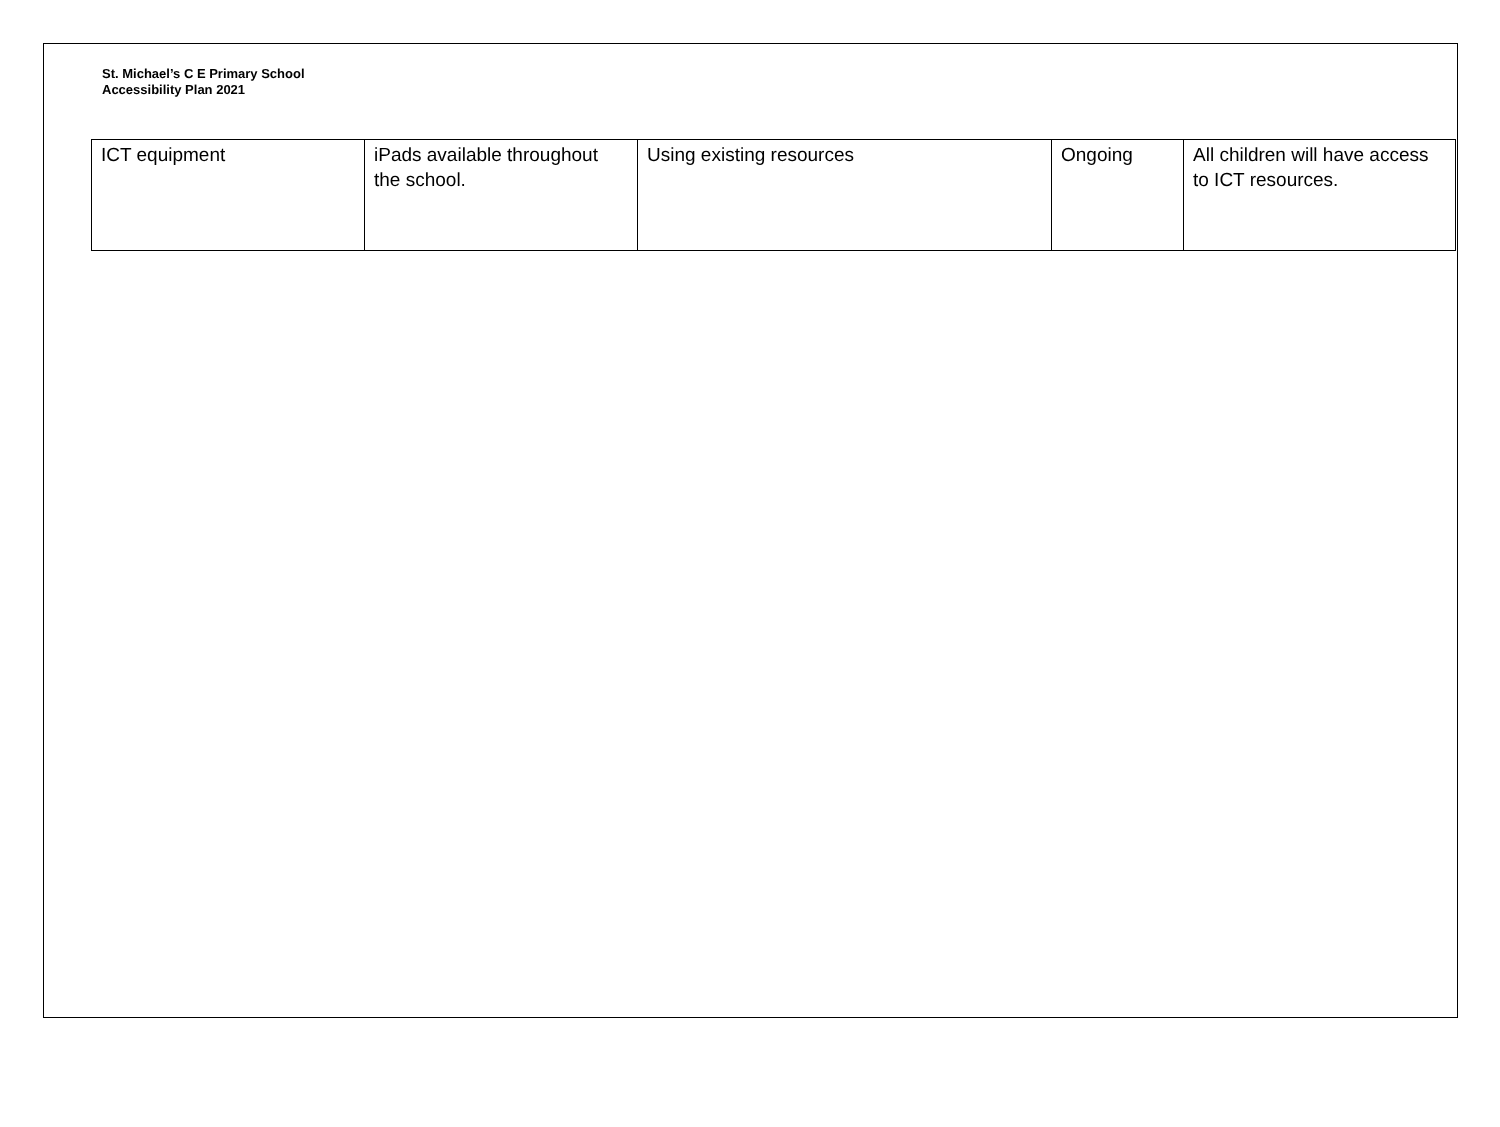St. Michael’s C E Primary School
Accessibility Plan 2021
| ICT equipment | iPads available throughout the school. | Using existing resources | Ongoing | All children will have access to ICT resources. |